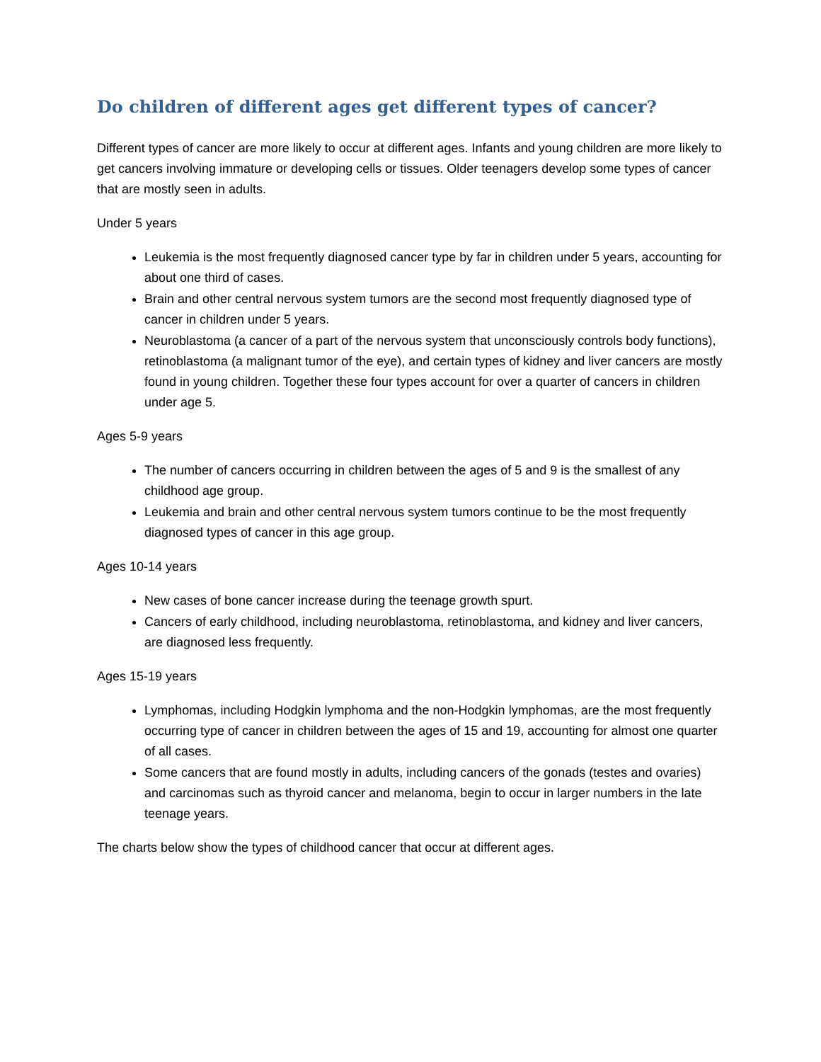Do children of different ages get different types of cancer?
Different types of cancer are more likely to occur at different ages. Infants and young children are more likely to get cancers involving immature or developing cells or tissues. Older teenagers develop some types of cancer that are mostly seen in adults.
Under 5 years
Leukemia is the most frequently diagnosed cancer type by far in children under 5 years, accounting for about one third of cases.
Brain and other central nervous system tumors are the second most frequently diagnosed type of cancer in children under 5 years.
Neuroblastoma (a cancer of a part of the nervous system that unconsciously controls body functions), retinoblastoma (a malignant tumor of the eye), and certain types of kidney and liver cancers are mostly found in young children. Together these four types account for over a quarter of cancers in children under age 5.
Ages 5-9 years
The number of cancers occurring in children between the ages of 5 and 9 is the smallest of any childhood age group.
Leukemia and brain and other central nervous system tumors continue to be the most frequently diagnosed types of cancer in this age group.
Ages 10-14 years
New cases of bone cancer increase during the teenage growth spurt.
Cancers of early childhood, including neuroblastoma, retinoblastoma, and kidney and liver cancers, are diagnosed less frequently.
Ages 15-19 years
Lymphomas, including Hodgkin lymphoma and the non-Hodgkin lymphomas, are the most frequently occurring type of cancer in children between the ages of 15 and 19, accounting for almost one quarter of all cases.
Some cancers that are found mostly in adults, including cancers of the gonads (testes and ovaries) and carcinomas such as thyroid cancer and melanoma, begin to occur in larger numbers in the late teenage years.
The charts below show the types of childhood cancer that occur at different ages.